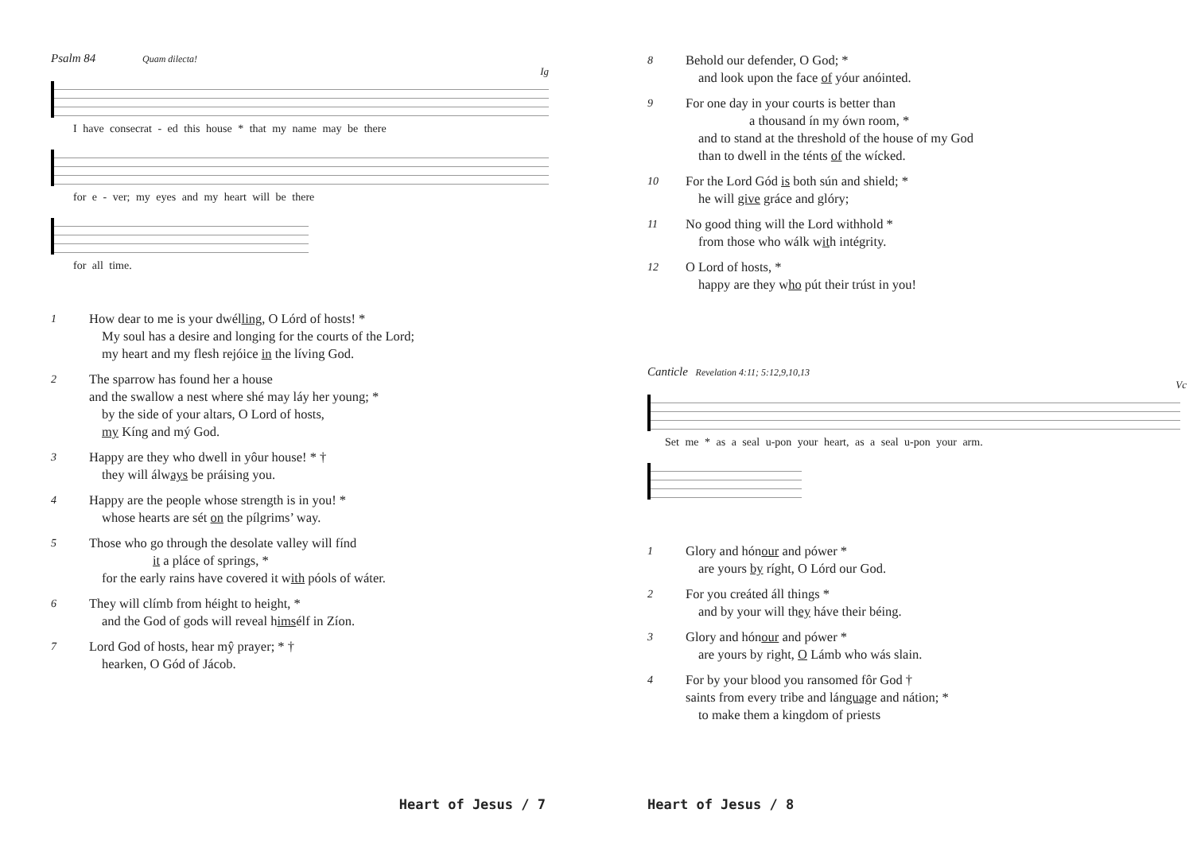Psalm 84 Quam dilecta!
Ig
I have consecrat - ed this house * that my name may be there
for e - ver; my eyes and my heart will be there
for all time.
1
How dear to me is your dwélling, O Lórd of hosts! *
My soul has a desire and longing for the courts of the Lord;
my heart and my flesh rejóice in the líving God.
2
The sparrow has found her a house
and the swallow a nest where shé may láy her young; *
by the side of your altars, O Lord of hosts,
my Kíng and mý God.
3
Happy are they who dwell in yôur house! * †
they will álways be práising you.
4
Happy are the people whose strength is in you! *
whose hearts are sét on the pílgrims’ way.
5
Those who go through the desolate valley will fínd
it a pláce of springs, *
for the early rains have covered it with póols of wáter.
6
They will clímb from héight to height, *
and the God of gods will reveal himsélf in Zíon.
7
Lord God of hosts, hear mŷ prayer; * †
hearken, O Gód of Jácob.
Heart of Jesus / 7
8
Behold our defender, O God; *
and look upon the face of yóur anóinted.
9
For one day in your courts is better than
a thousand ín my ówn room, *
and to stand at the threshold of the house of my God
than to dwell in the ténts of the wícked.
10
For the Lord Gód is both sún and shield; *
he will give gráce and glóry;
11
No good thing will the Lord withhold *
from those who wálk with intégrity.
12
O Lord of hosts, *
happy are they who pút their trúst in you!
Canticle Revelation 4:11; 5:12,9,10,13
Vc
Set me * as a seal u-pon your heart, as a seal u-pon your arm.
1
Glory and hónour and pówer *
are yours by ríght, O Lórd our God.
2
For you creáted áll things *
and by your will they háve their béing.
3
Glory and hónour and pówer *
are yours by right, O Lámb who wás slain.
4
For by your blood you ransomed fôr God †
saints from every tribe and lánguage and nátion; *
to make them a kingdom of priests
Heart of Jesus / 8